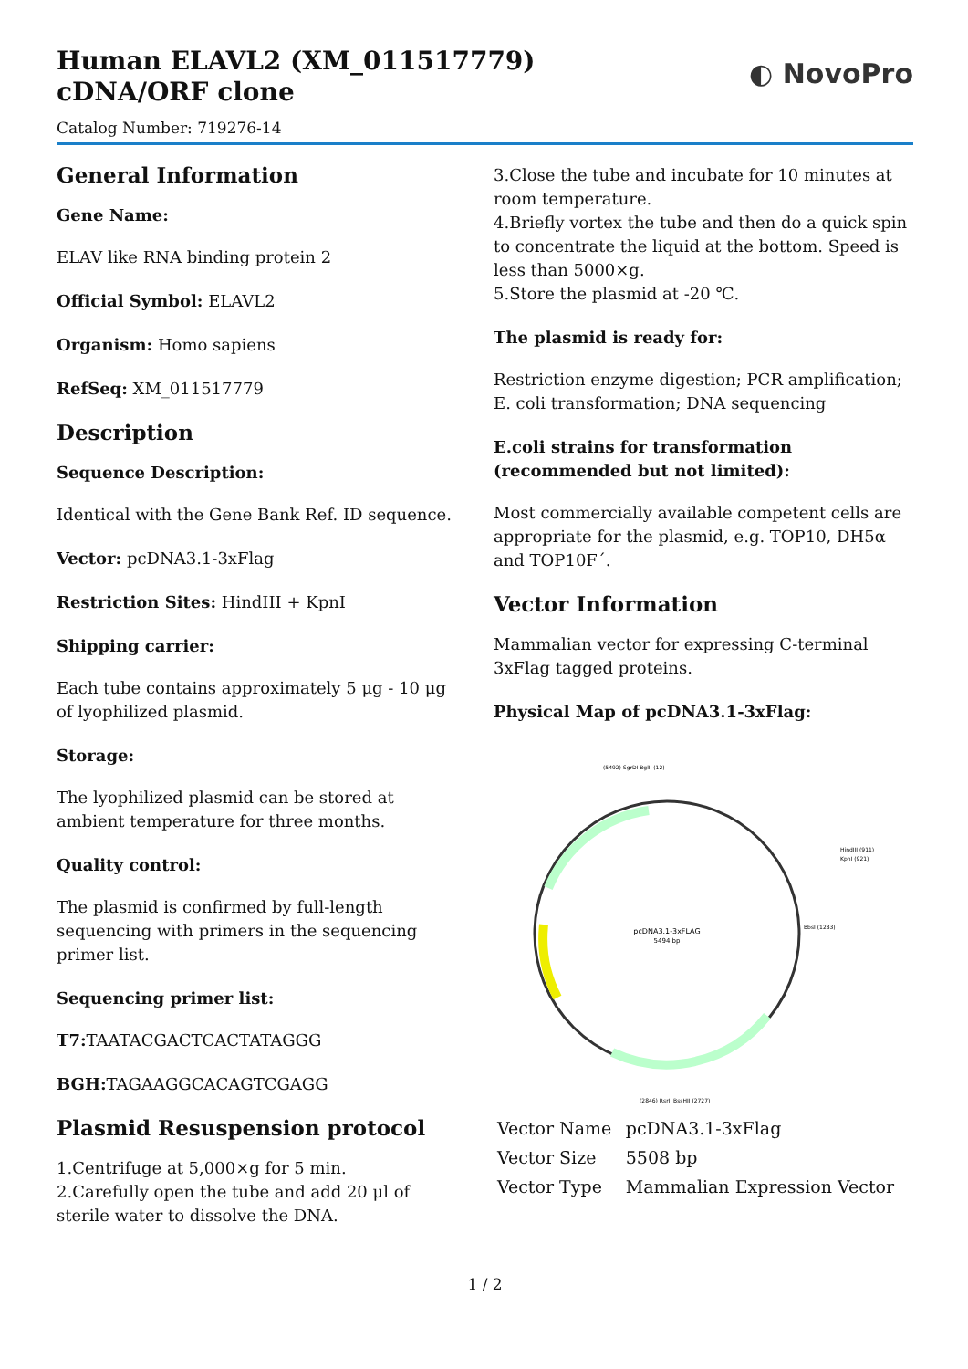Human ELAVL2 (XM_011517779) cDNA/ORF clone
◐ NovoPro
Catalog Number: 719276-14
General Information
Gene Name:
ELAV like RNA binding protein 2
Official Symbol: ELAVL2
Organism: Homo sapiens
RefSeq: XM_011517779
Description
Sequence Description:
Identical with the Gene Bank Ref. ID sequence.
Vector: pcDNA3.1-3xFlag
Restriction Sites: HindIII + KpnI
Shipping carrier:
Each tube contains approximately 5 μg - 10 μg of lyophilized plasmid.
Storage:
The lyophilized plasmid can be stored at ambient temperature for three months.
Quality control:
The plasmid is confirmed by full-length sequencing with primers in the sequencing primer list.
Sequencing primer list:
T7: TAATACGACTCACTATAGGG
BGH: TAGAAGGCACAGTCGAGG
Plasmid Resuspension protocol
1.Centrifuge at 5,000×g for 5 min.
2.Carefully open the tube and add 20 μl of sterile water to dissolve the DNA.
3.Close the tube and incubate for 10 minutes at room temperature.
4.Briefly vortex the tube and then do a quick spin to concentrate the liquid at the bottom. Speed is less than 5000×g.
5.Store the plasmid at -20 ℃.
The plasmid is ready for:
Restriction enzyme digestion; PCR amplification; E. coli transformation; DNA sequencing
E.coli strains for transformation (recommended but not limited):
Most commercially available competent cells are appropriate for the plasmid, e.g. TOP10, DH5α and TOP10F´.
Vector Information
Mammalian vector for expressing C-terminal 3xFlag tagged proteins.
Physical Map of pcDNA3.1-3xFlag:
pcDNA3.1-3xFLAG
5494 bp
(5492) SgrDI BglII (12)
HindIII (911)
KpnI (921)
BbsI (1283)
(2846) RsrII BssHII (2727)
| Vector Name | pcDNA3.1-3xFlag |
| Vector Size | 5508 bp |
| Vector Type | Mammalian Expression Vector |
1 / 2